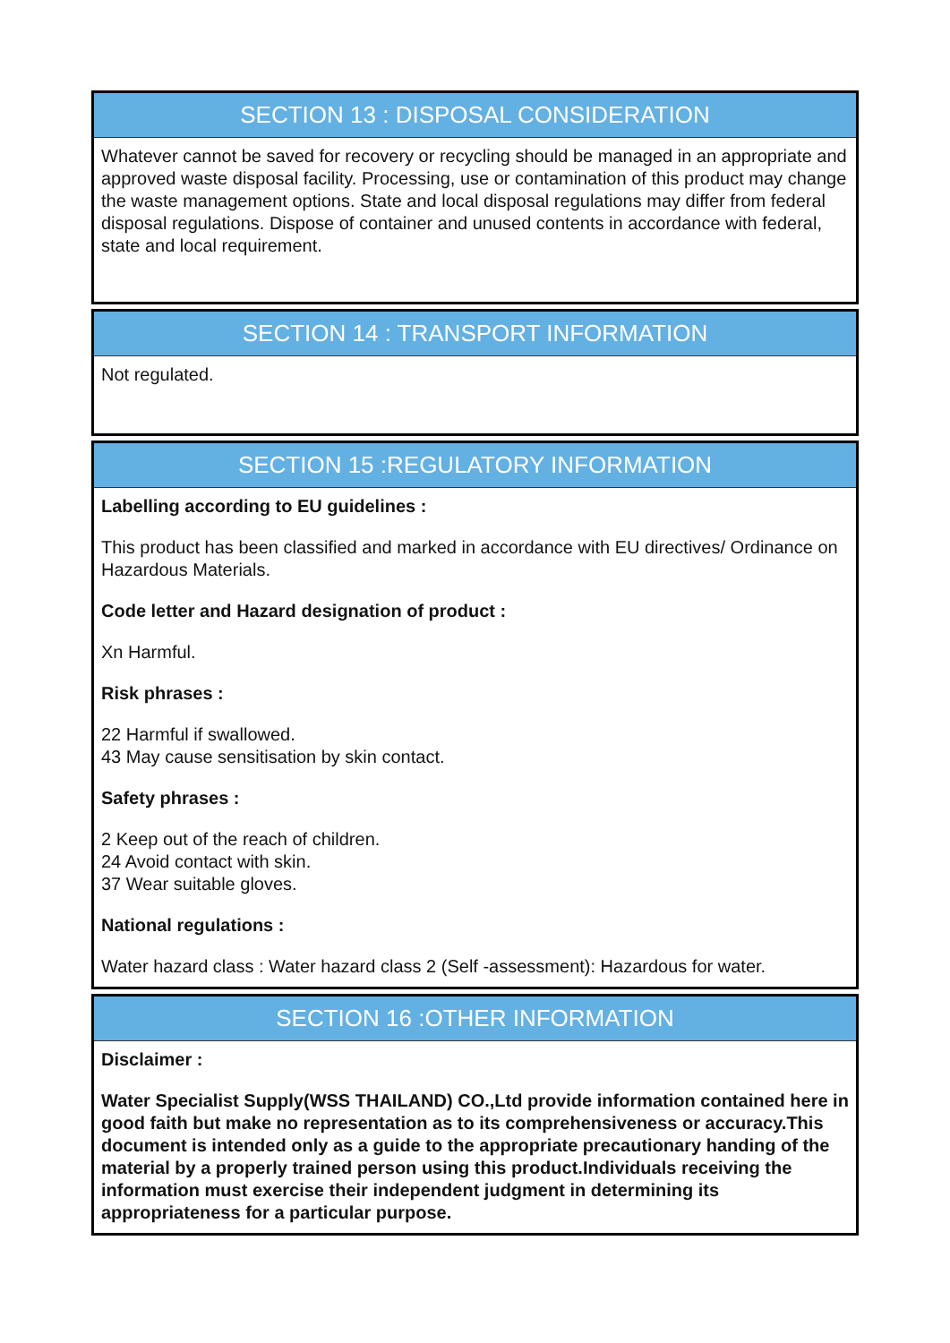SECTION 13 : DISPOSAL CONSIDERATION
Whatever cannot be saved for recovery or recycling should be managed in an appropriate and approved waste disposal facility. Processing, use or contamination of this product may change the waste management options. State and local disposal regulations may differ from federal disposal regulations. Dispose of container and unused contents in accordance with federal, state and local requirement.
SECTION 14 : TRANSPORT INFORMATION
Not regulated.
SECTION 15 :REGULATORY INFORMATION
Labelling according to EU guidelines :
This product has been classified and marked in accordance with EU directives/ Ordinance on Hazardous Materials.
Code letter and Hazard designation of product :
Xn Harmful.
Risk phrases :
22 Harmful if swallowed.
43 May cause sensitisation by skin contact.
Safety phrases :
2 Keep out of the reach of children.
24 Avoid contact with skin.
37 Wear suitable gloves.
National regulations :
Water hazard class : Water hazard class 2 (Self -assessment): Hazardous for water.
SECTION 16 :OTHER INFORMATION
Disclaimer :
Water Specialist Supply(WSS THAILAND) CO.,Ltd provide information contained here in good faith but make no representation as to its comprehensiveness or accuracy.This document is intended only as a guide to the appropriate precautionary handing of the material by a properly trained person using this product.Individuals receiving the information must exercise their independent judgment in determining its appropriateness for a particular purpose.